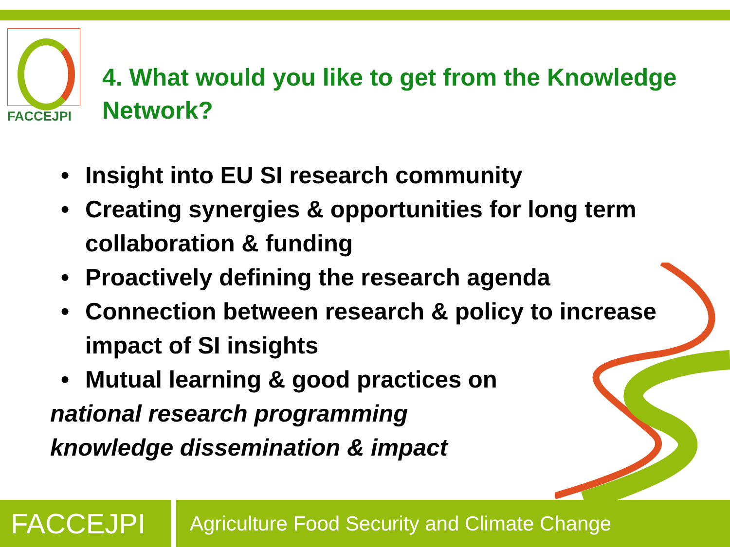FACCEJPI
4. What would you like to get from the Knowledge Network?
• Insight into EU SI research community
• Creating synergies & opportunities for long term collaboration & funding
• Proactively defining the research agenda
• Connection between research & policy to increase impact of SI insights
• Mutual learning & good practices on
national research programming
knowledge dissemination & impact
FACCEJPI
Agriculture Food Security and Climate Change